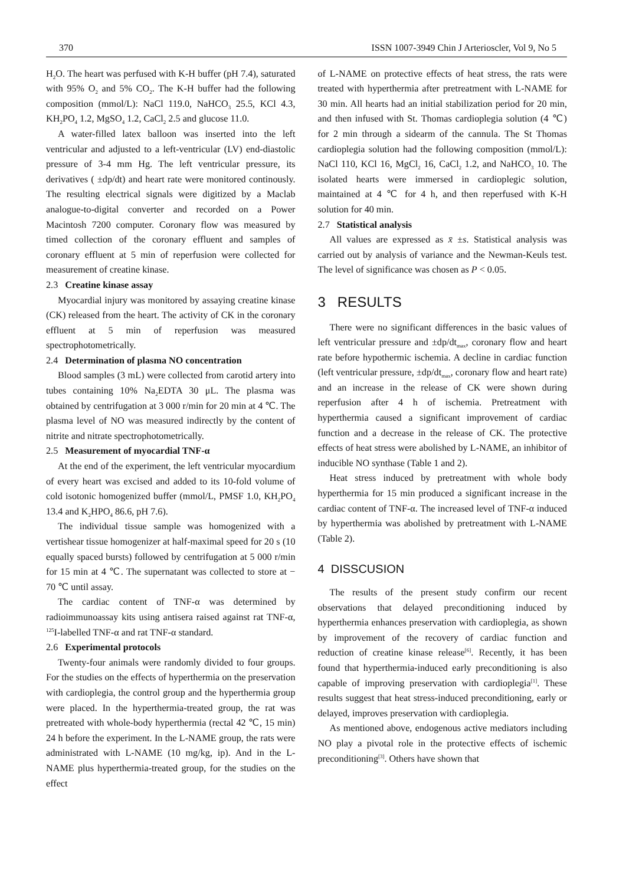370 ISSN 1007-3949 Chin J Arterioscler, Vol 9, No 5
H<sub>2</sub>O. The heart was perfused with K-H buffer (pH 7.4), saturated with 95% O<sub>2</sub> and 5% CO<sub>2</sub>. The K-H buffer had the following composition (mmol/L): NaCl 119.0, NaHCO<sub>3</sub> 25.5, KCl 4.3, KH<sub>2</sub>PO<sub>4</sub> 1.2, MgSO<sub>4</sub> 1.2, CaCl<sub>2</sub> 2.5 and glucose 11.0.
A water-filled latex balloon was inserted into the left ventricular and adjusted to a left-ventricular (LV) end-diastolic pressure of 3-4 mm Hg. The left ventricular pressure, its derivatives ( ±dp/dt) and heart rate were monitored continously. The resulting electrical signals were digitized by a Maclab analogue-to-digital converter and recorded on a Power Macintosh 7200 computer. Coronary flow was measured by timed collection of the coronary effluent and samples of coronary effluent at 5 min of reperfusion were collected for measurement of creatine kinase.
2.3 Creatine kinase assay
Myocardial injury was monitored by assaying creatine kinase (CK) released from the heart. The activity of CK in the coronary effluent at 5 min of reperfusion was measured spectrophotometrically.
2.4 Determination of plasma NO concentration
Blood samples (3 mL) were collected from carotid artery into tubes containing 10% Na<sub>2</sub>EDTA 30 μL. The plasma was obtained by centrifugation at 3 000 r/min for 20 min at 4 ℃. The plasma level of NO was measured indirectly by the content of nitrite and nitrate spectrophotometrically.
2.5 Measurement of myocardial TNF-α
At the end of the experiment, the left ventricular myocardium of every heart was excised and added to its 10-fold volume of cold isotonic homogenized buffer (mmol/L, PMSF 1.0, KH<sub>2</sub>PO<sub>4</sub> 13.4 and K<sub>2</sub>HPO<sub>4</sub> 86.6, pH 7.6).
The individual tissue sample was homogenized with a vertishear tissue homogenizer at half-maximal speed for 20 s (10 equally spaced bursts) followed by centrifugation at 5 000 r/min for 15 min at 4 ℃. The supernatant was collected to store at − 70 ℃ until assay.
The cardiac content of TNF-α was determined by radioimmunoassay kits using antisera raised against rat TNF-α, <sup>125</sup>I-labelled TNF-α and rat TNF-α standard.
2.6 Experimental protocols
Twenty-four animals were randomly divided to four groups. For the studies on the effects of hyperthermia on the preservation with cardioplegia, the control group and the hyperthermia group were placed. In the hyperthermia-treated group, the rat was pretreated with whole-body hyperthermia (rectal 42 ℃, 15 min) 24 h before the experiment. In the L-NAME group, the rats were administrated with L-NAME (10 mg/kg, ip). And in the L-NAME plus hyperthermia-treated group, for the studies on the effect
of L-NAME on protective effects of heat stress, the rats were treated with hyperthermia after pretreatment with L-NAME for 30 min. All hearts had an initial stabilization period for 20 min, and then infused with St. Thomas cardioplegia solution (4 ℃) for 2 min through a sidearm of the cannula. The St Thomas cardioplegia solution had the following composition (mmol/L): NaCl 110, KCl 16, MgCl<sub>2</sub> 16, CaCl<sub>2</sub> 1.2, and NaHCO<sub>3</sub> 10. The isolated hearts were immersed in cardioplegic solution, maintained at 4 ℃ for 4 h, and then reperfused with K-H solution for 40 min.
2.7 Statistical analysis
All values are expressed as x̄ ±s. Statistical analysis was carried out by analysis of variance and the Newman-Keuls test. The level of significance was chosen as P < 0.05.
3 RESULTS
There were no significant differences in the basic values of left ventricular pressure and ±dp/dt<sub>max</sub>, coronary flow and heart rate before hypothermic ischemia. A decline in cardiac function (left ventricular pressure, ±dp/dt<sub>max</sub>, coronary flow and heart rate) and an increase in the release of CK were shown during reperfusion after 4 h of ischemia. Pretreatment with hyperthermia caused a significant improvement of cardiac function and a decrease in the release of CK. The protective effects of heat stress were abolished by L-NAME, an inhibitor of inducible NO synthase (Table 1 and 2).
Heat stress induced by pretreatment with whole body hyperthermia for 15 min produced a significant increase in the cardiac content of TNF-α. The increased level of TNF-α induced by hyperthermia was abolished by pretreatment with L-NAME (Table 2).
4 DISSCUSION
The results of the present study confirm our recent observations that delayed preconditioning induced by hyperthermia enhances preservation with cardioplegia, as shown by improvement of the recovery of cardiac function and reduction of creatine kinase release<sup>[6]</sup>. Recently, it has been found that hyperthermia-induced early preconditioning is also capable of improving preservation with cardioplegia<sup>[1]</sup>. These results suggest that heat stress-induced preconditioning, early or delayed, improves preservation with cardioplegia.
As mentioned above, endogenous active mediators including NO play a pivotal role in the protective effects of ischemic preconditioning<sup>[3]</sup>. Others have shown that